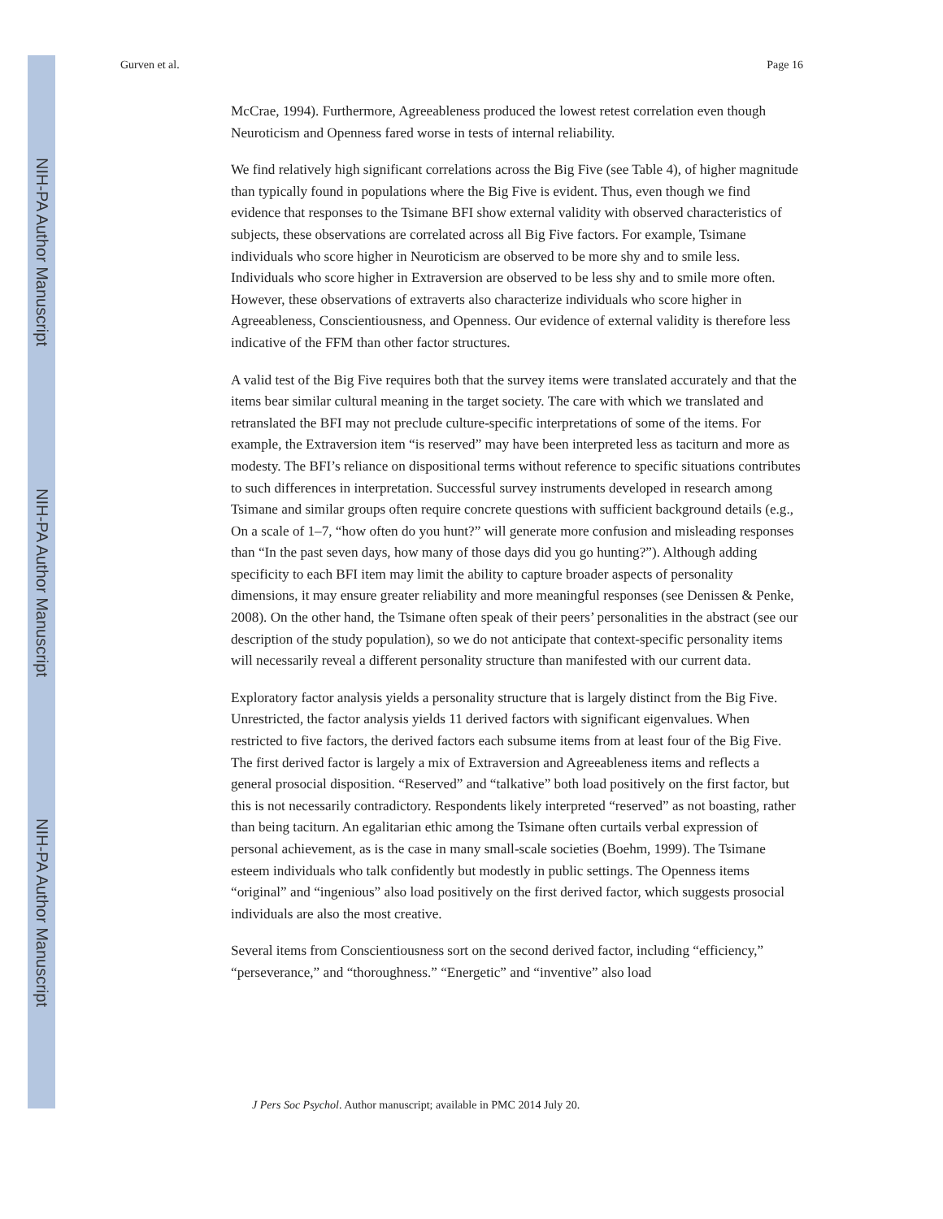NIH-PA Author Manuscript
NIH-PA Author Manuscript
NIH-PA Author Manuscript
Gurven et al. Page 16
McCrae, 1994). Furthermore, Agreeableness produced the lowest retest correlation even though Neuroticism and Openness fared worse in tests of internal reliability.
We find relatively high significant correlations across the Big Five (see Table 4), of higher magnitude than typically found in populations where the Big Five is evident. Thus, even though we find evidence that responses to the Tsimane BFI show external validity with observed characteristics of subjects, these observations are correlated across all Big Five factors. For example, Tsimane individuals who score higher in Neuroticism are observed to be more shy and to smile less. Individuals who score higher in Extraversion are observed to be less shy and to smile more often. However, these observations of extraverts also characterize individuals who score higher in Agreeableness, Conscientiousness, and Openness. Our evidence of external validity is therefore less indicative of the FFM than other factor structures.
A valid test of the Big Five requires both that the survey items were translated accurately and that the items bear similar cultural meaning in the target society. The care with which we translated and retranslated the BFI may not preclude culture-specific interpretations of some of the items. For example, the Extraversion item “is reserved” may have been interpreted less as taciturn and more as modesty. The BFI’s reliance on dispositional terms without reference to specific situations contributes to such differences in interpretation. Successful survey instruments developed in research among Tsimane and similar groups often require concrete questions with sufficient background details (e.g., On a scale of 1–7, “how often do you hunt?” will generate more confusion and misleading responses than “In the past seven days, how many of those days did you go hunting?”). Although adding specificity to each BFI item may limit the ability to capture broader aspects of personality dimensions, it may ensure greater reliability and more meaningful responses (see Denissen & Penke, 2008). On the other hand, the Tsimane often speak of their peers’ personalities in the abstract (see our description of the study population), so we do not anticipate that context-specific personality items will necessarily reveal a different personality structure than manifested with our current data.
Exploratory factor analysis yields a personality structure that is largely distinct from the Big Five. Unrestricted, the factor analysis yields 11 derived factors with significant eigenvalues. When restricted to five factors, the derived factors each subsume items from at least four of the Big Five. The first derived factor is largely a mix of Extraversion and Agreeableness items and reflects a general prosocial disposition. “Reserved” and “talkative” both load positively on the first factor, but this is not necessarily contradictory. Respondents likely interpreted “reserved” as not boasting, rather than being taciturn. An egalitarian ethic among the Tsimane often curtails verbal expression of personal achievement, as is the case in many small-scale societies (Boehm, 1999). The Tsimane esteem individuals who talk confidently but modestly in public settings. The Openness items “original” and “ingenious” also load positively on the first derived factor, which suggests prosocial individuals are also the most creative.
Several items from Conscientiousness sort on the second derived factor, including “efficiency,” “perseverance,” and “thoroughness.” “Energetic” and “inventive” also load
J Pers Soc Psychol. Author manuscript; available in PMC 2014 July 20.